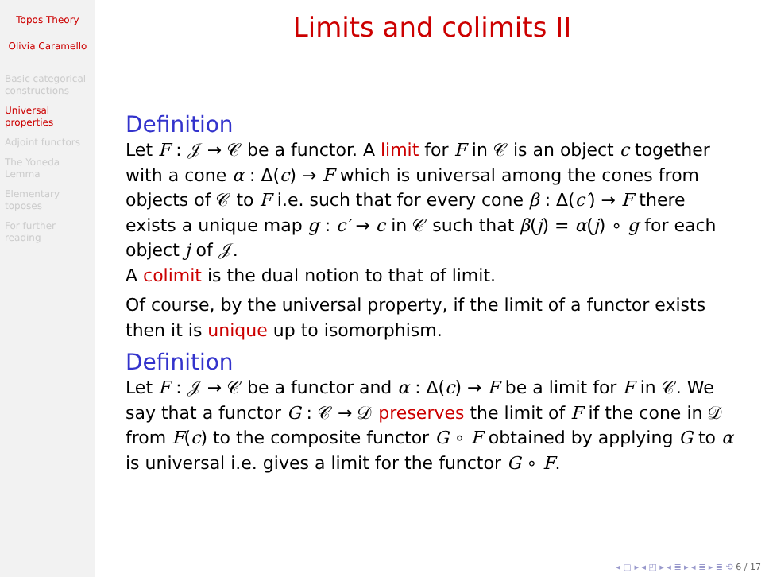Topos Theory
Olivia Caramello
Basic categorical constructions
Universal properties
Adjoint functors
The Yoneda Lemma
Elementary toposes
For further reading
Limits and colimits II
Definition
Let F : 𝒥 → 𝒞 be a functor. A limit for F in 𝒞 is an object c together with a cone α : Δ(c) → F which is universal among the cones from objects of 𝒞 to F i.e. such that for every cone β : Δ(c′) → F there exists a unique map g : c′ → c in 𝒞 such that β(j) = α(j) ∘ g for each object j of 𝒥.
A colimit is the dual notion to that of limit.
Of course, by the universal property, if the limit of a functor exists then it is unique up to isomorphism.
Definition
Let F : 𝒥 → 𝒞 be a functor and α : Δ(c) → F be a limit for F in 𝒞. We say that a functor G : 𝒞 → 𝒟 preserves the limit of F if the cone in 𝒟 from F(c) to the composite functor G ∘ F obtained by applying G to α is universal i.e. gives a limit for the functor G ∘ F.
◂ ▢ ▸ ◂ ◰ ▸ ◂ ≣ ▸ ◂ ≣ ▸ ≣ ⟲ 6 / 17